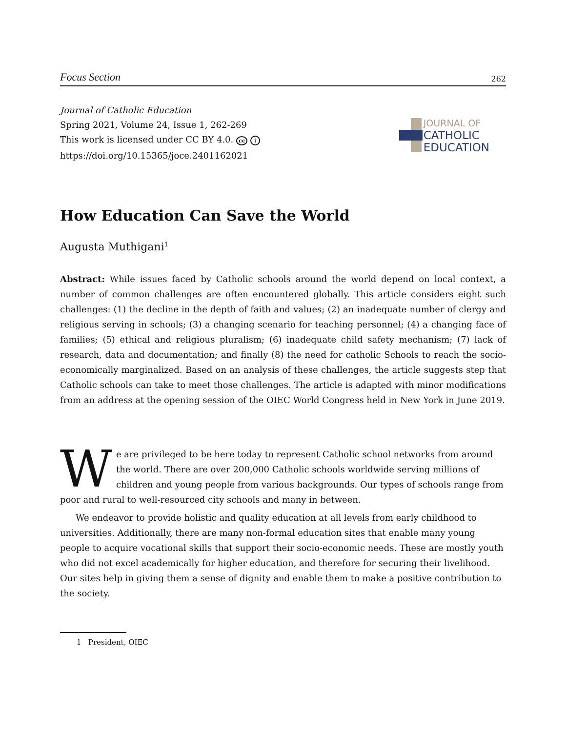Focus Section 262
Journal of Catholic Education
Spring 2021, Volume 24, Issue 1, 262-269
This work is licensed under CC BY 4.0. cc i
https://doi.org/10.15365/joce.2401162021
JOURNAL OF
CATHOLIC
EDUCATION
How Education Can Save the World
Augusta Muthigani<sup>1</sup>
Abstract: While issues faced by Catholic schools around the world depend on local context, a number of common challenges are often encountered globally. This article considers eight such challenges: (1) the decline in the depth of faith and values; (2) an inadequate number of clergy and religious serving in schools; (3) a changing scenario for teaching personnel; (4) a changing face of families; (5) ethical and religious pluralism; (6) inadequate child safety mechanism; (7) lack of research, data and documentation; and finally (8) the need for catholic Schools to reach the socio-economically marginalized. Based on an analysis of these challenges, the article suggests step that Catholic schools can take to meet those challenges. The article is adapted with minor modifications from an address at the opening session of the OIEC World Congress held in New York in June 2019.
We are privileged to be here today to represent Catholic school networks from around the world. There are over 200,000 Catholic schools worldwide serving millions of children and young people from various backgrounds. Our types of schools range from poor and rural to well-resourced city schools and many in between.
We endeavor to provide holistic and quality education at all levels from early childhood to universities. Additionally, there are many non-formal education sites that enable many young people to acquire vocational skills that support their socio-economic needs. These are mostly youth who did not excel academically for higher education, and therefore for securing their livelihood. Our sites help in giving them a sense of dignity and enable them to make a positive contribution to the society.
1 President, OIEC